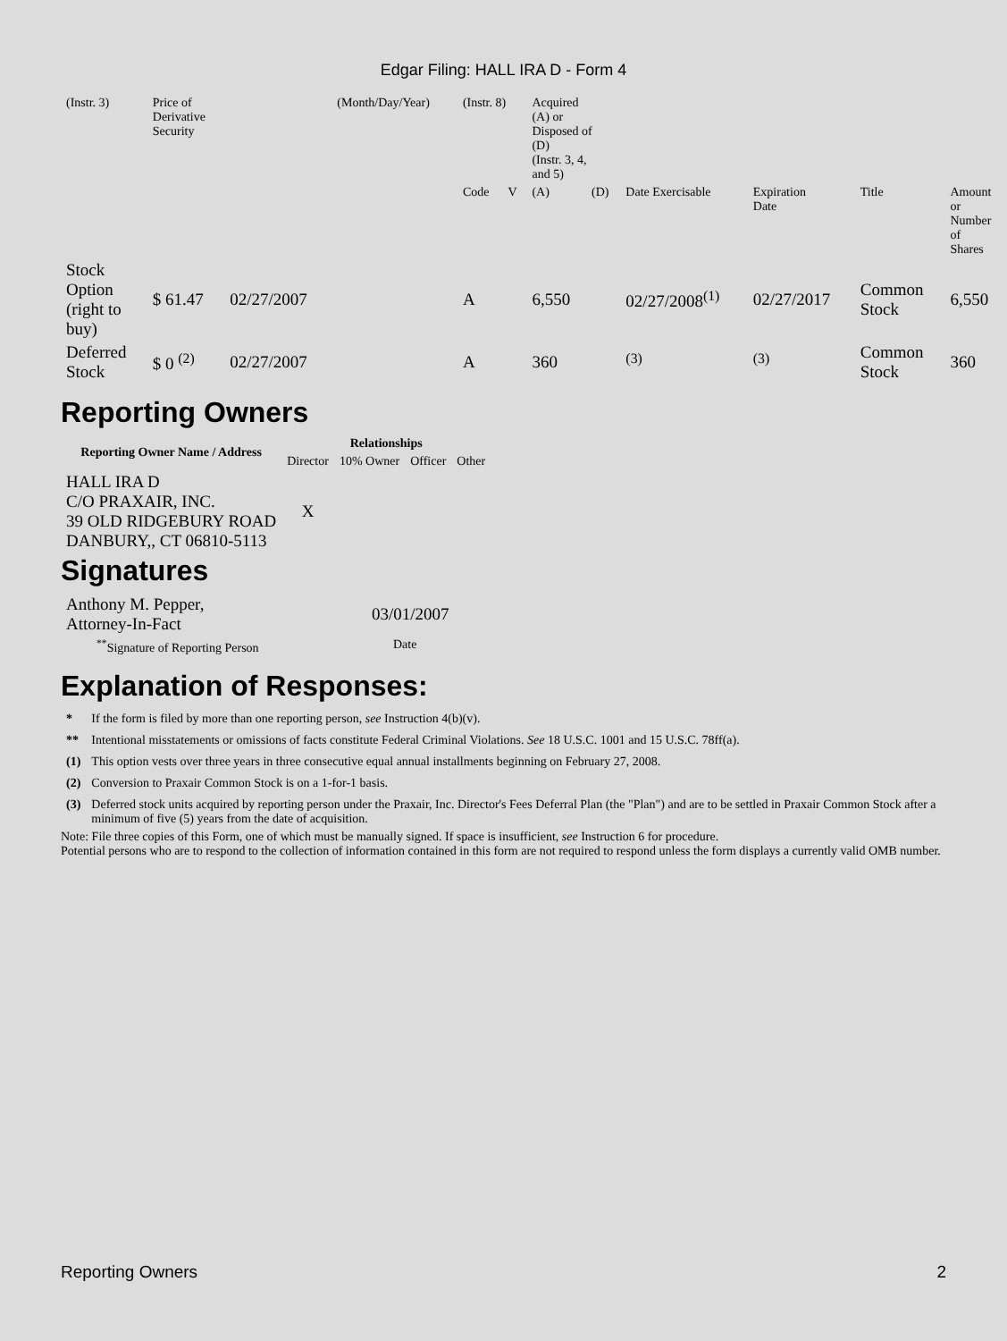Edgar Filing: HALL IRA D - Form 4
| (Instr. 3) | Price of Derivative Security | | (Month/Day/Year) | (Instr. 8) | | Acquired (A) or Disposed of (D) (Instr. 3, 4, and 5) | | | | | |
| | | | | Code | V | (A) | (D) | Date Exercisable | Expiration Date | Title | Amount or Number of Shares |
| Stock Option (right to buy) | $ 61.47 | 02/27/2007 | | A | | 6,550 | | 02/27/2008<sup>(1)</sup> | 02/27/2017 | Common Stock | 6,550 |
| Deferred Stock | $ 0 <sup>(2)</sup> | 02/27/2007 | | A | | 360 | | <sup>(3)</sup> | <sup>(3)</sup> | Common Stock | 360 |
Reporting Owners
| Reporting Owner Name / Address | Relationships | | | |
| --- | --- | --- | --- | --- |
| | Director | 10% Owner | Officer | Other |
| HALL IRA D C/O PRAXAIR, INC. 39 OLD RIDGEBURY ROAD DANBURY,, CT 06810-5113 | X | | | |
Signatures
| Anthony M. Pepper, Attorney-In-Fact | 03/01/2007 |
| <sup>**</sup> Signature of Reporting Person | Date |
Explanation of Responses:
| * | If the form is filed by more than one reporting person, see Instruction 4(b)(v). |
| ** | Intentional misstatements or omissions of facts constitute Federal Criminal Violations. See 18 U.S.C. 1001 and 15 U.S.C. 78ff(a). |
| (1) | This option vests over three years in three consecutive equal annual installments beginning on February 27, 2008. |
| (2) | Conversion to Praxair Common Stock is on a 1-for-1 basis. |
| (3) | Deferred stock units acquired by reporting person under the Praxair, Inc. Director's Fees Deferral Plan (the "Plan") and are to be settled in Praxair Common Stock after a minimum of five (5) years from the date of acquisition. |
Note: File three copies of this Form, one of which must be manually signed. If space is insufficient, see Instruction 6 for procedure.
Potential persons who are to respond to the collection of information contained in this form are not required to respond unless the form displays a currently valid OMB number.
Reporting Owners 2